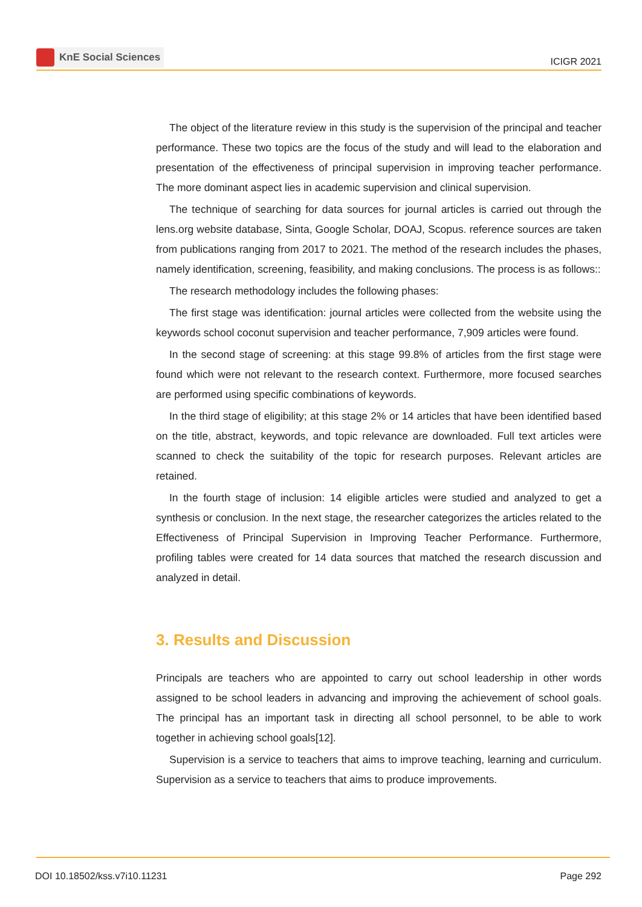KnE Social Sciences
ICIGR 2021
The object of the literature review in this study is the supervision of the principal and teacher performance. These two topics are the focus of the study and will lead to the elaboration and presentation of the effectiveness of principal supervision in improving teacher performance. The more dominant aspect lies in academic supervision and clinical supervision.
The technique of searching for data sources for journal articles is carried out through the lens.org website database, Sinta, Google Scholar, DOAJ, Scopus. reference sources are taken from publications ranging from 2017 to 2021. The method of the research includes the phases, namely identification, screening, feasibility, and making conclusions. The process is as follows::
The research methodology includes the following phases:
The first stage was identification: journal articles were collected from the website using the keywords school coconut supervision and teacher performance, 7,909 articles were found.
In the second stage of screening: at this stage 99.8% of articles from the first stage were found which were not relevant to the research context. Furthermore, more focused searches are performed using specific combinations of keywords.
In the third stage of eligibility; at this stage 2% or 14 articles that have been identified based on the title, abstract, keywords, and topic relevance are downloaded. Full text articles were scanned to check the suitability of the topic for research purposes. Relevant articles are retained.
In the fourth stage of inclusion: 14 eligible articles were studied and analyzed to get a synthesis or conclusion. In the next stage, the researcher categorizes the articles related to the Effectiveness of Principal Supervision in Improving Teacher Performance. Furthermore, profiling tables were created for 14 data sources that matched the research discussion and analyzed in detail.
3. Results and Discussion
Principals are teachers who are appointed to carry out school leadership in other words assigned to be school leaders in advancing and improving the achievement of school goals. The principal has an important task in directing all school personnel, to be able to work together in achieving school goals[12].
Supervision is a service to teachers that aims to improve teaching, learning and curriculum. Supervision as a service to teachers that aims to produce improvements.
DOI 10.18502/kss.v7i10.11231 Page 292